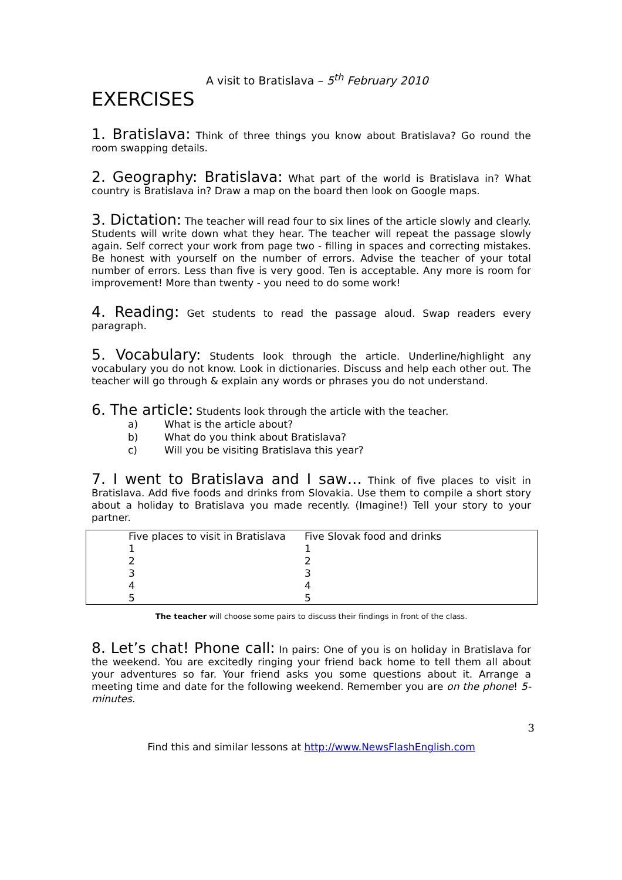A visit to Bratislava – 5<sup>th</sup> February 2010
EXERCISES
1. Bratislava: Think of three things you know about Bratislava? Go round the room swapping details.
2. Geography: Bratislava: What part of the world is Bratislava in? What country is Bratislava in? Draw a map on the board then look on Google maps.
3. Dictation: The teacher will read four to six lines of the article slowly and clearly. Students will write down what they hear. The teacher will repeat the passage slowly again. Self correct your work from page two - filling in spaces and correcting mistakes. Be honest with yourself on the number of errors. Advise the teacher of your total number of errors. Less than five is very good. Ten is acceptable. Any more is room for improvement! More than twenty - you need to do some work!
4. Reading: Get students to read the passage aloud. Swap readers every paragraph.
5. Vocabulary: Students look through the article. Underline/highlight any vocabulary you do not know. Look in dictionaries. Discuss and help each other out. The teacher will go through & explain any words or phrases you do not understand.
6. The article: Students look through the article with the teacher.
a) What is the article about?
b) What do you think about Bratislava?
c) Will you be visiting Bratislava this year?
7. I went to Bratislava and I saw… Think of five places to visit in Bratislava. Add five foods and drinks from Slovakia. Use them to compile a short story about a holiday to Bratislava you made recently. (Imagine!) Tell your story to your partner.
| Five places to visit in Bratislava | Five Slovak food and drinks |
| --- | --- |
| 1 | 1 |
| 2 | 2 |
| 3 | 3 |
| 4 | 4 |
| 5 | 5 |
The teacher will choose some pairs to discuss their findings in front of the class.
8. Let’s chat! Phone call: In pairs: One of you is on holiday in Bratislava for the weekend. You are excitedly ringing your friend back home to tell them all about your adventures so far. Your friend asks you some questions about it. Arrange a meeting time and date for the following weekend. Remember you are on the phone! 5-minutes.
3
Find this and similar lessons at http://www.NewsFlashEnglish.com